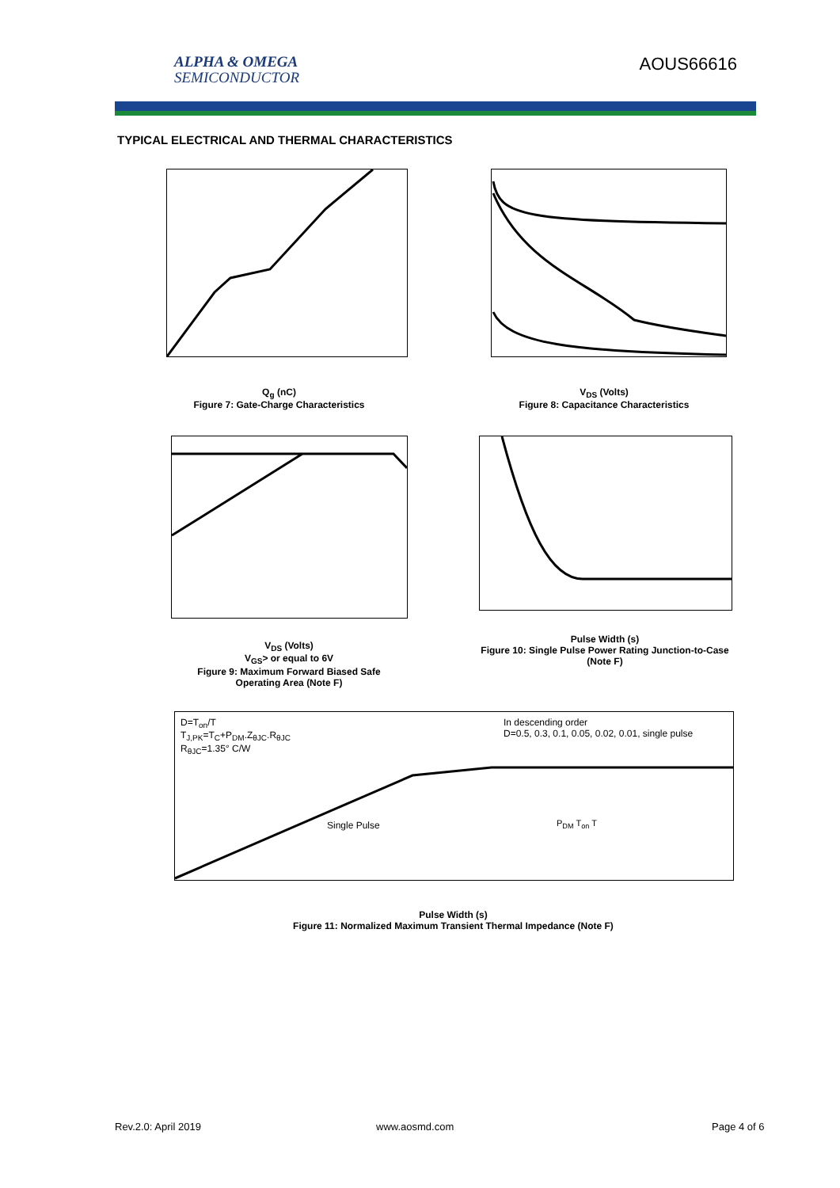ALPHA & OMEGA
SEMICONDUCTOR
AOUS66616
TYPICAL ELECTRICAL AND THERMAL CHARACTERISTICS
Q<sub>g</sub> (nC)
Figure 7: Gate-Charge Characteristics
V<sub>DS</sub> (Volts)
Figure 8: Capacitance Characteristics
V<sub>DS</sub> (Volts)
V<sub>GS</sub>> or equal to 6V
Figure 9: Maximum Forward Biased Safe Operating Area (Note F)
Pulse Width (s)
Figure 10: Single Pulse Power Rating Junction-to-Case (Note F)
D=T<sub>on</sub>/T
T<sub>J,PK</sub>=T<sub>C</sub>+P<sub>DM</sub>.Z<sub>θJC</sub>.R<sub>θJC</sub>
R<sub>θJC</sub>=1.35° C/W
In descending order
D=0.5, 0.3, 0.1, 0.05, 0.02, 0.01, single pulse
Single Pulse P<sub>DM</sub> T<sub>on</sub> T
Pulse Width (s)
Figure 11: Normalized Maximum Transient Thermal Impedance (Note F)
Rev.2.0: April 2019 www.aosmd.com Page 4 of 6